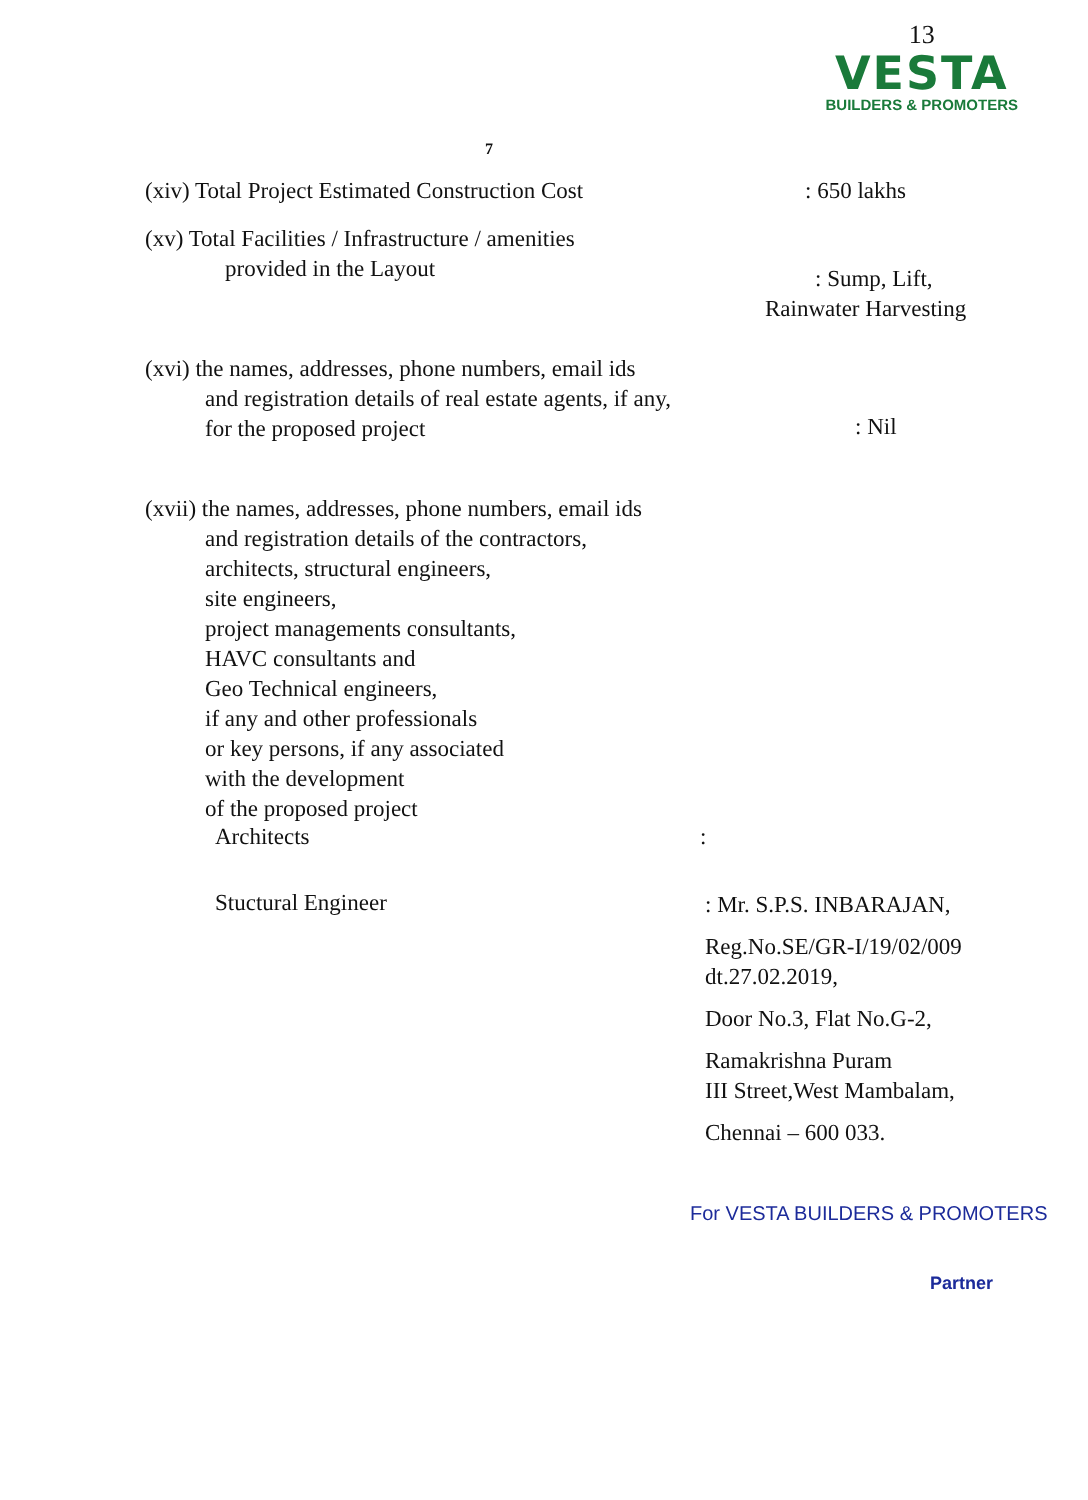13
VESTA
BUILDERS & PROMOTERS
7
(xiv) Total Project Estimated Construction Cost
: 650 lakhs
(xv) Total Facilities / Infrastructure / amenities
provided in the Layout
: Sump, Lift,
Rainwater Harvesting
(xvi) the names, addresses, phone numbers, email ids
and registration details of real estate agents, if any,
for the proposed project
: Nil
(xvii) the names, addresses, phone numbers, email ids
and registration details of the contractors,
architects, structural engineers,
site engineers,
project managements consultants,
HAVC consultants and
Geo Technical engineers,
if any and other professionals
or key persons, if any associated
with the development
of the proposed project
Architects :
Stuctural Engineer
: Mr. S.P.S. INBARAJAN,
Reg.No.SE/GR-I/19/02/009
dt.27.02.2019,
Door No.3, Flat No.G-2,
Ramakrishna Puram
III Street,West Mambalam,
Chennai – 600 033.
For VESTA BUILDERS & PROMOTERS
Partner